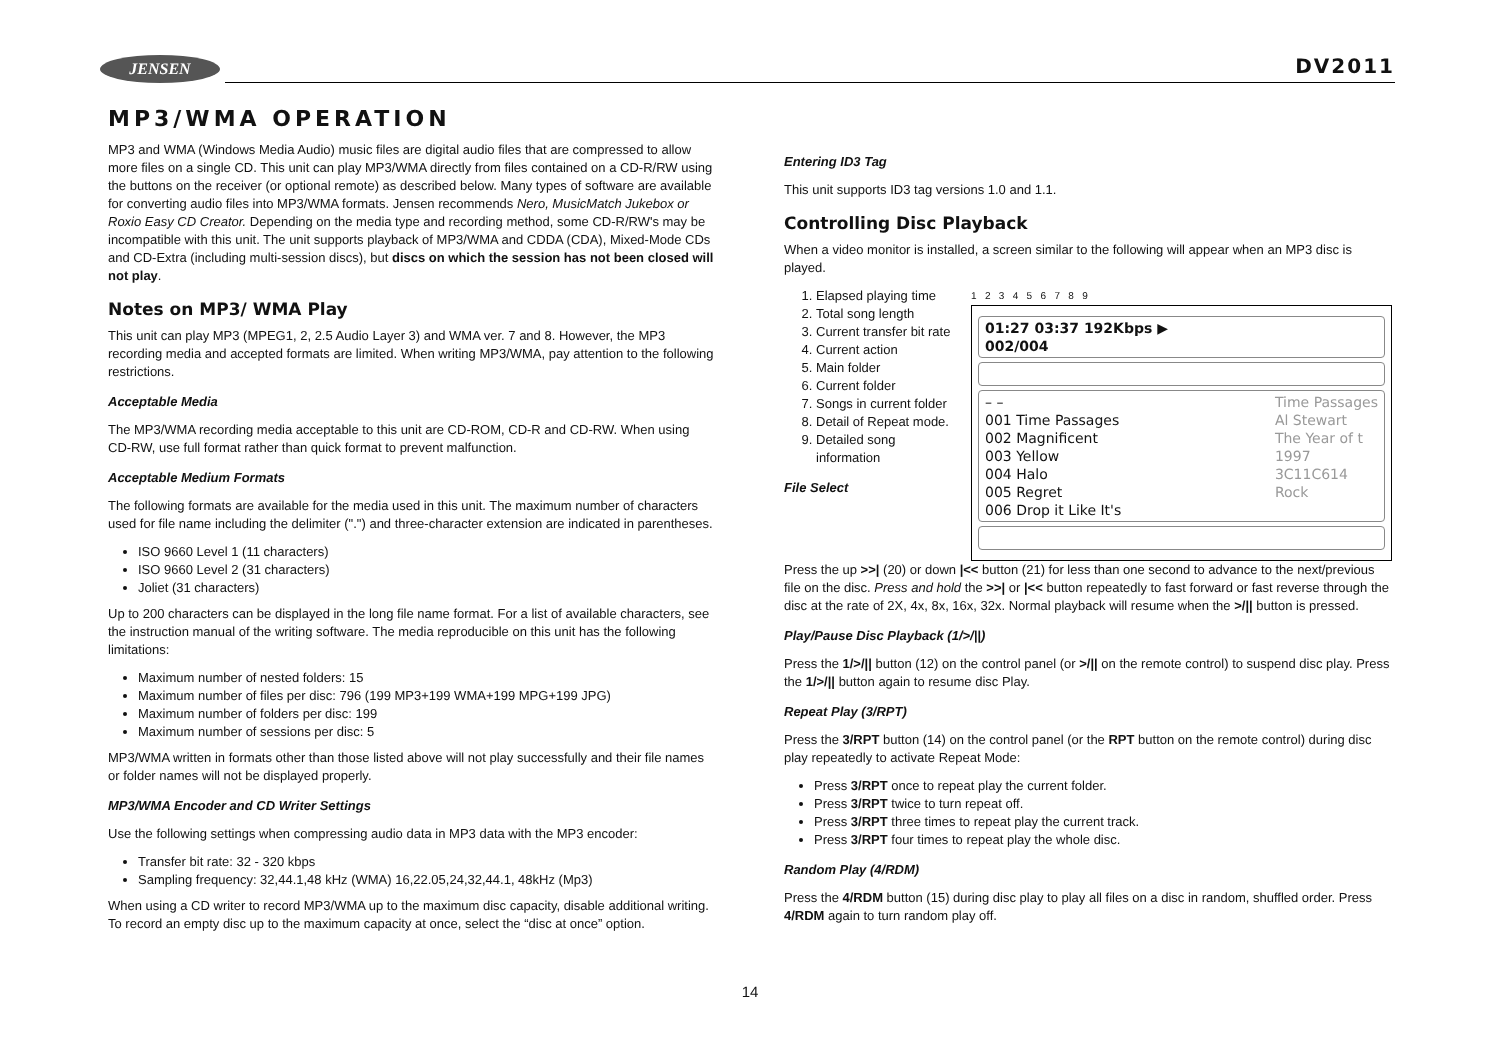JENSEN DV2011
MP3/WMA OPERATION
MP3 and WMA (Windows Media Audio) music files are digital audio files that are compressed to allow more files on a single CD. This unit can play MP3/WMA directly from files contained on a CD-R/RW using the buttons on the receiver (or optional remote) as described below. Many types of software are available for converting audio files into MP3/WMA formats. Jensen recommends Nero, MusicMatch Jukebox or Roxio Easy CD Creator. Depending on the media type and recording method, some CD-R/RW's may be incompatible with this unit. The unit supports playback of MP3/WMA and CDDA (CDA), Mixed-Mode CDs and CD-Extra (including multi-session discs), but discs on which the session has not been closed will not play.
Notes on MP3/ WMA Play
This unit can play MP3 (MPEG1, 2, 2.5 Audio Layer 3) and WMA ver. 7 and 8. However, the MP3 recording media and accepted formats are limited. When writing MP3/WMA, pay attention to the following restrictions.
Acceptable Media
The MP3/WMA recording media acceptable to this unit are CD-ROM, CD-R and CD-RW. When using CD-RW, use full format rather than quick format to prevent malfunction.
Acceptable Medium Formats
The following formats are available for the media used in this unit. The maximum number of characters used for file name including the delimiter (".") and three-character extension are indicated in parentheses.
ISO 9660 Level 1 (11 characters)
ISO 9660 Level 2 (31 characters)
Joliet (31 characters)
Up to 200 characters can be displayed in the long file name format. For a list of available characters, see the instruction manual of the writing software. The media reproducible on this unit has the following limitations:
Maximum number of nested folders: 15
Maximum number of files per disc: 796 (199 MP3+199 WMA+199 MPG+199 JPG)
Maximum number of folders per disc: 199
Maximum number of sessions per disc: 5
MP3/WMA written in formats other than those listed above will not play successfully and their file names or folder names will not be displayed properly.
MP3/WMA Encoder and CD Writer Settings
Use the following settings when compressing audio data in MP3 data with the MP3 encoder:
Transfer bit rate: 32 - 320 kbps
Sampling frequency: 32,44.1,48 kHz (WMA) 16,22.05,24,32,44.1, 48kHz (Mp3)
When using a CD writer to record MP3/WMA up to the maximum disc capacity, disable additional writing. To record an empty disc up to the maximum capacity at once, select the “disc at once” option.
Entering ID3 Tag
This unit supports ID3 tag versions 1.0 and 1.1.
Controlling Disc Playback
When a video monitor is installed, a screen similar to the following will appear when an MP3 disc is played.
1. Elapsed playing time
2. Total song length
3. Current transfer bit rate
4. Current action
5. Main folder
6. Current folder
7. Songs in current folder
8. Detail of Repeat mode.
9. Detailed song information
File Select
1 2 3 4 5 6 7 8 9
01:27 03:37 192Kbps ▶
002/004
– –
001 Time Passages
002 Magnificent
003 Yellow
004 Halo
005 Regret
006 Drop it Like It's Time Passages
Al Stewart
The Year of t
1997
3C11C614
Rock
Press the up >>| (20) or down |<< button (21) for less than one second to advance to the next/previous file on the disc. Press and hold the >>| or |<< button repeatedly to fast forward or fast reverse through the disc at the rate of 2X, 4x, 8x, 16x, 32x. Normal playback will resume when the >/|| button is pressed.
Play/Pause Disc Playback (1/>/||)
Press the 1/>/|| button (12) on the control panel (or >/|| on the remote control) to suspend disc play. Press the 1/>/|| button again to resume disc Play.
Repeat Play (3/RPT)
Press the 3/RPT button (14) on the control panel (or the RPT button on the remote control) during disc play repeatedly to activate Repeat Mode:
Press 3/RPT once to repeat play the current folder.
Press 3/RPT twice to turn repeat off.
Press 3/RPT three times to repeat play the current track.
Press 3/RPT four times to repeat play the whole disc.
Random Play (4/RDM)
Press the 4/RDM button (15) during disc play to play all files on a disc in random, shuffled order. Press 4/RDM again to turn random play off.
14